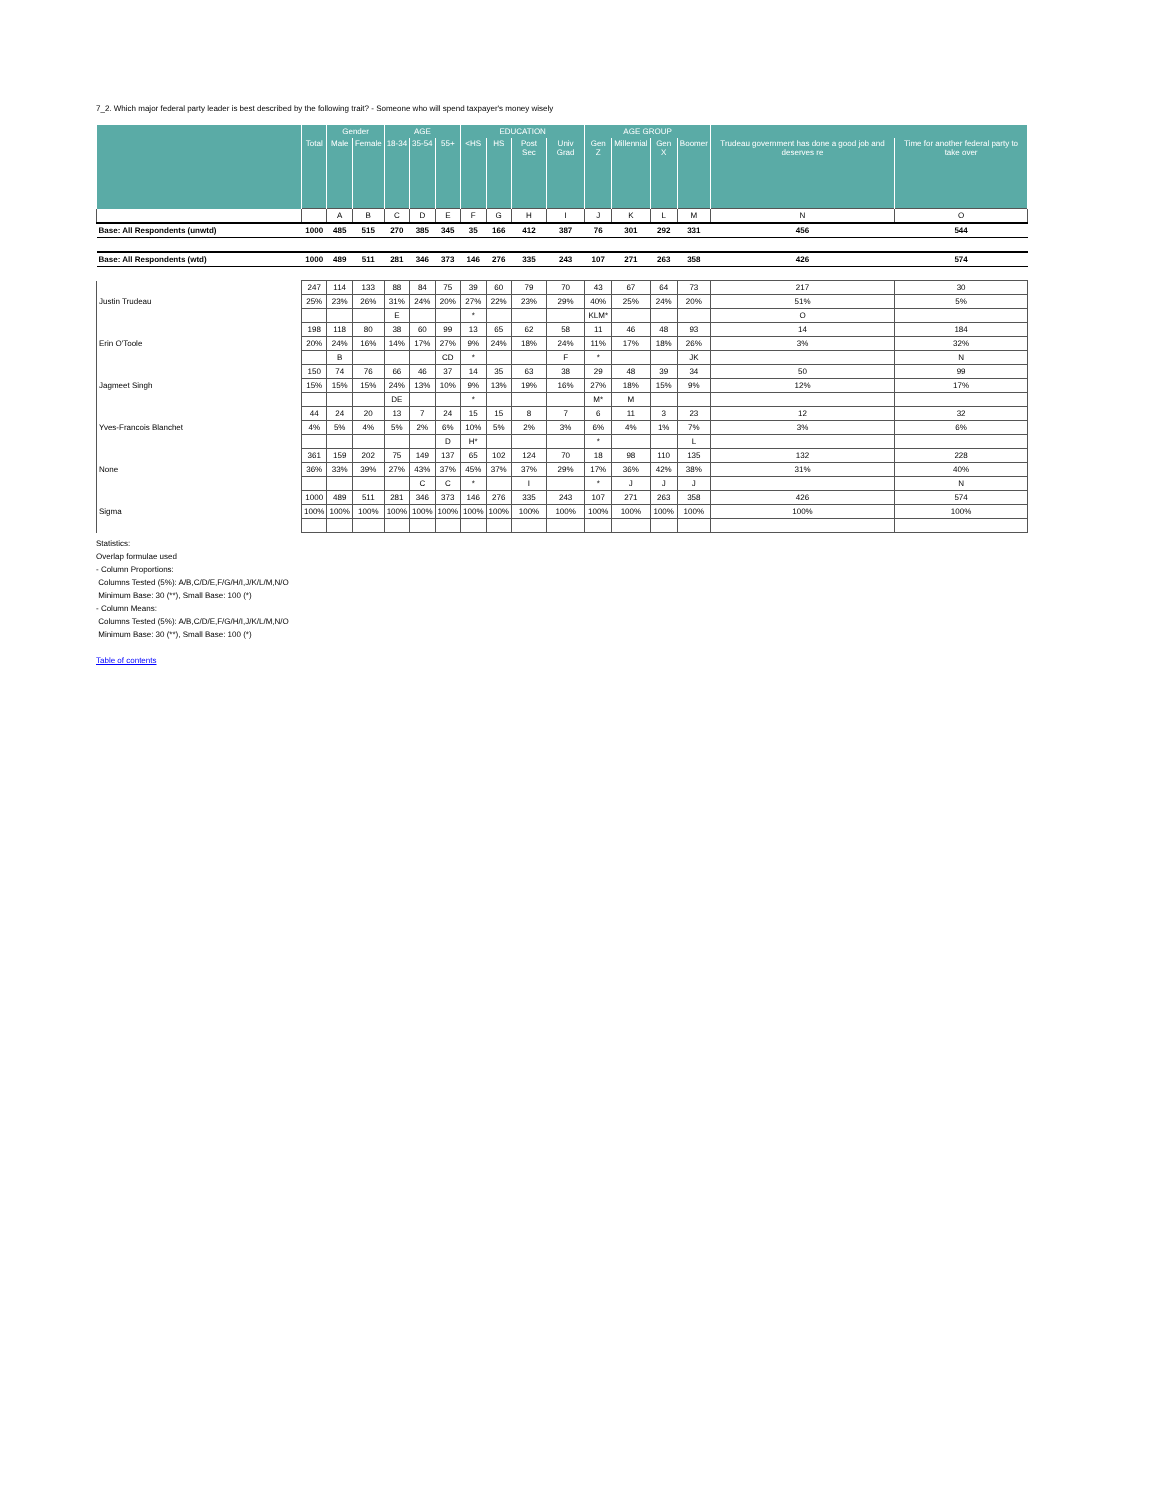7_2. Which major federal party leader is best described by the following trait? - Someone who will spend taxpayer's money wisely
| | | Gender | | AGE | | | EDUCATION | | | | AGE GROUP | | | | | |
| --- | --- | --- | --- | --- | --- | --- | --- | --- | --- | --- | --- | --- | --- | --- | --- | --- |
| | Total | Male | Female | 18-34 | 35-54 | 55+ | <HS | HS | Post Sec | Univ Grad | Gen Z | Millennial | Gen X | Boomer | Trudeau government has done a good job and deserves re | Time for another federal party to take over |
| | | A | B | C | D | E | F | G | H | I | J | K | L | M | N | O |
| Base: All Respondents (unwtd) | 1000 | 485 | 515 | 270 | 385 | 345 | 35 | 166 | 412 | 387 | 76 | 301 | 292 | 331 | 456 | 544 |
| Base: All Respondents (wtd) | 1000 | 489 | 511 | 281 | 346 | 373 | 146 | 276 | 335 | 243 | 107 | 271 | 263 | 358 | 426 | 574 |
| | 247 | 114 | 133 | 88 | 84 | 75 | 39 | 60 | 79 | 70 | 43 | 67 | 64 | 73 | 217 | 30 |
| Justin Trudeau | 25% | 23% | 26% | 31% | 24% | 20% | 27% | 22% | 23% | 29% | 40% | 25% | 24% | 20% | 51% | 5% |
| | | | | E | | | * | | | | KLM* | | | | O | |
| | 198 | 118 | 80 | 38 | 60 | 99 | 13 | 65 | 62 | 58 | 11 | 46 | 48 | 93 | 14 | 184 |
| Erin O'Toole | 20% | 24% | 16% | 14% | 17% | 27% | 9% | 24% | 18% | 24% | 11% | 17% | 18% | 26% | 3% | 32% |
| | | B | | | | CD | * | | | F | * | | | JK | | N |
| | 150 | 74 | 76 | 66 | 46 | 37 | 14 | 35 | 63 | 38 | 29 | 48 | 39 | 34 | 50 | 99 |
| Jagmeet Singh | 15% | 15% | 15% | 24% | 13% | 10% | 9% | 13% | 19% | 16% | 27% | 18% | 15% | 9% | 12% | 17% |
| | | | | DE | | | * | | | | M* | M | | | | |
| | 44 | 24 | 20 | 13 | 7 | 24 | 15 | 15 | 8 | 7 | 6 | 11 | 3 | 23 | 12 | 32 |
| Yves-Francois Blanchet | 4% | 5% | 4% | 5% | 2% | 6% | 10% | 5% | 2% | 3% | 6% | 4% | 1% | 7% | 3% | 6% |
| | | | | | | D | H* | | | | * | | | L | | |
| | 361 | 159 | 202 | 75 | 149 | 137 | 65 | 102 | 124 | 70 | 18 | 98 | 110 | 135 | 132 | 228 |
| None | 36% | 33% | 39% | 27% | 43% | 37% | 45% | 37% | 37% | 29% | 17% | 36% | 42% | 38% | 31% | 40% |
| | | | | | C | C | * | | I | | * | J | J | J | | N |
| | 1000 | 489 | 511 | 281 | 346 | 373 | 146 | 276 | 335 | 243 | 107 | 271 | 263 | 358 | 426 | 574 |
| Sigma | 100% | 100% | 100% | 100% | 100% | 100% | 100% | 100% | 100% | 100% | 100% | 100% | 100% | 100% | 100% | 100% |
Statistics:
Overlap formulae used
- Column Proportions:
Columns Tested (5%): A/B,C/D/E,F/G/H/I,J/K/L/M,N/O
Minimum Base: 30 (**), Small Base: 100 (*)
- Column Means:
Columns Tested (5%): A/B,C/D/E,F/G/H/I,J/K/L/M,N/O
Minimum Base: 30 (**), Small Base: 100 (*)
Table of contents